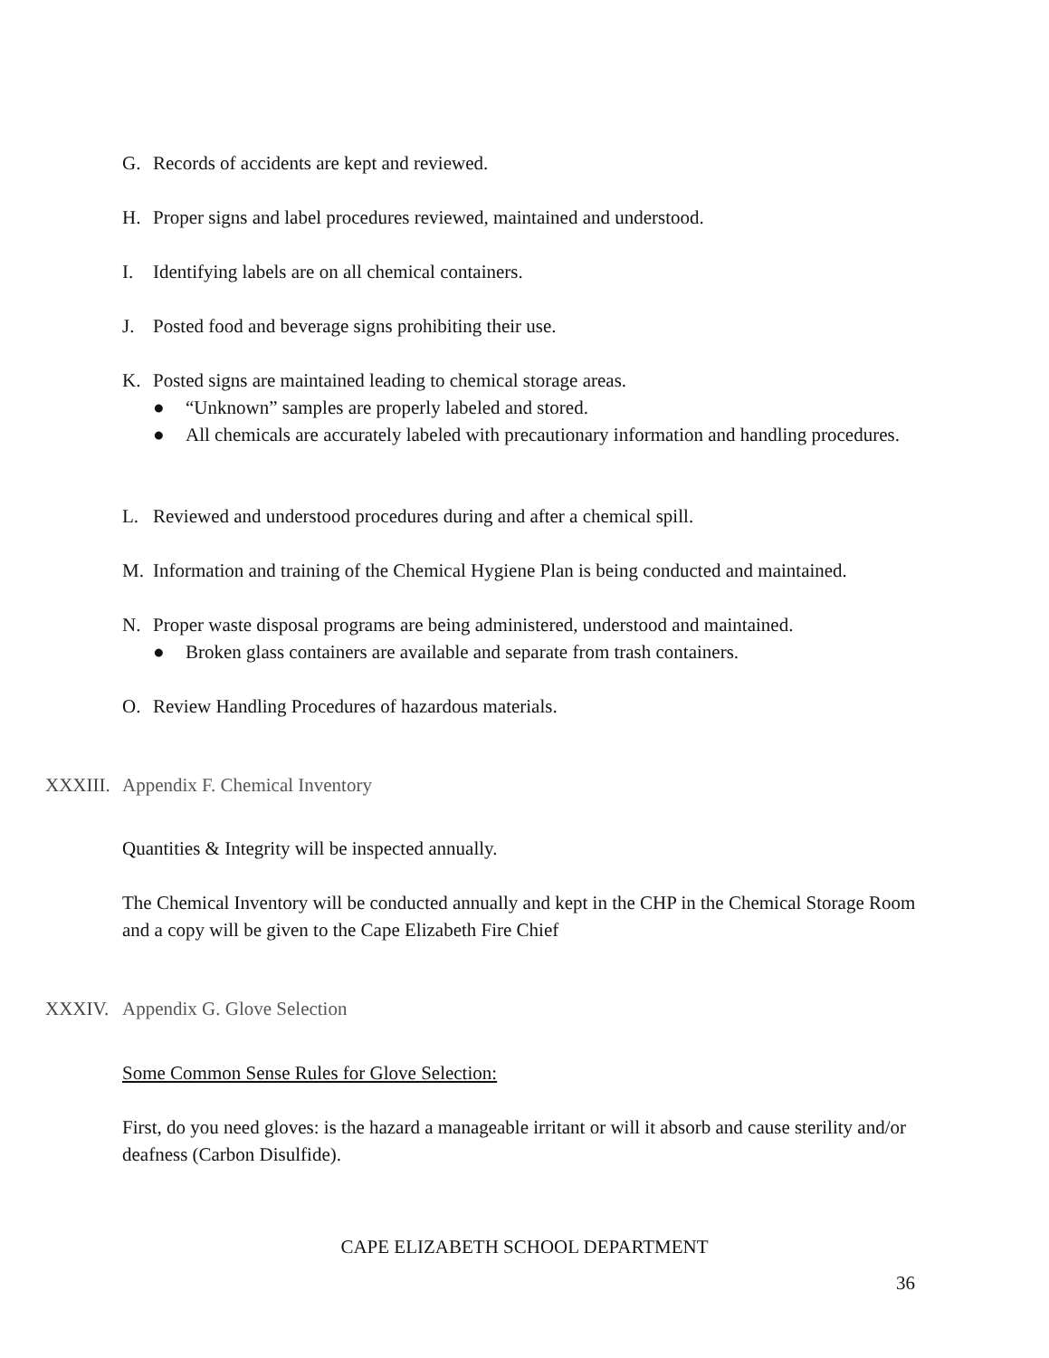G. Records of accidents are kept and reviewed.
H. Proper signs and label procedures reviewed, maintained and understood.
I. Identifying labels are on all chemical containers.
J. Posted food and beverage signs prohibiting their use.
K. Posted signs are maintained leading to chemical storage areas.
● “Unknown” samples are properly labeled and stored.
● All chemicals are accurately labeled with precautionary information and handling procedures.
L. Reviewed and understood procedures during and after a chemical spill.
M. Information and training of the Chemical Hygiene Plan is being conducted and maintained.
N. Proper waste disposal programs are being administered, understood and maintained.
● Broken glass containers are available and separate from trash containers.
O. Review Handling Procedures of hazardous materials.
XXXIII. Appendix F. Chemical Inventory
Quantities & Integrity will be inspected annually.
The Chemical Inventory will be conducted annually and kept in the CHP in the Chemical Storage Room and a copy will be given to the Cape Elizabeth Fire Chief
XXXIV. Appendix G. Glove Selection
Some Common Sense Rules for Glove Selection:
First, do you need gloves: is the hazard a manageable irritant or will it absorb and cause sterility and/or deafness (Carbon Disulfide).
CAPE ELIZABETH SCHOOL DEPARTMENT
36